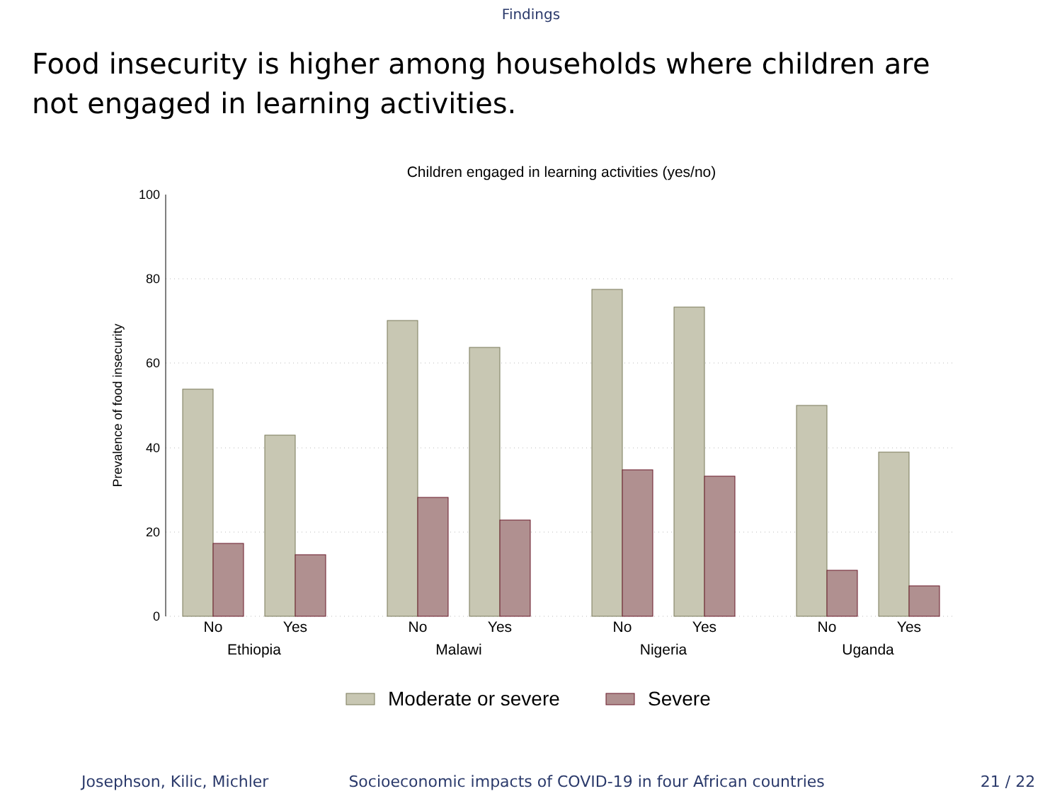Findings
Food insecurity is higher among households where children are not engaged in learning activities.
Children engaged in learning activities (yes/no)
100
80
60
40
20
0
Prevalence of food insecurity
No
Yes
No
Yes
No
Yes
No
Yes
Ethiopia
Malawi
Nigeria
Uganda
Moderate or severe
Severe
Josephson, Kilic, Michler Socioeconomic impacts of COVID-19 in four African countries 21 / 22